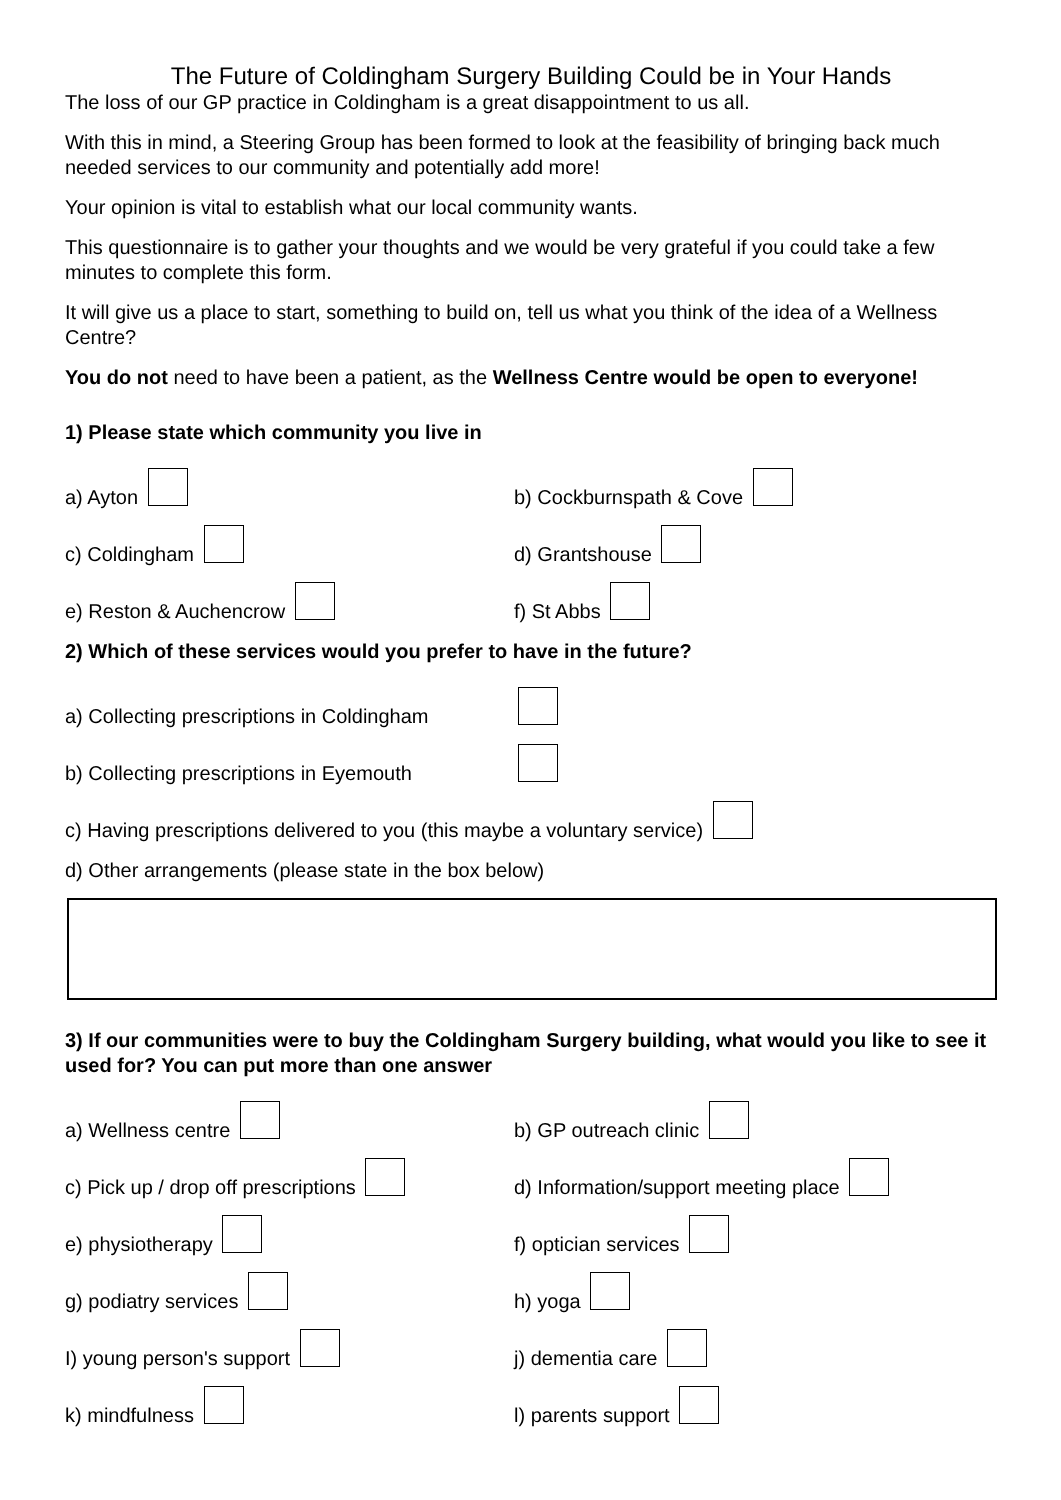The Future of Coldingham Surgery Building Could be in Your Hands
The loss of our GP practice in Coldingham is a great disappointment to us all.
With this in mind, a Steering Group has been formed to look at the feasibility of bringing back much needed services to our community and potentially add more!
Your opinion is vital to establish what our local community wants.
This questionnaire is to gather your thoughts and we would be very grateful if you could take a few minutes to complete this form.
It will give us a place to start, something to build on, tell us what you think of the idea of a Wellness Centre?
You do not need to have been a patient, as the Wellness Centre would be open to everyone!
1) Please state which community you live in
a) Ayton
b) Cockburnspath & Cove
c) Coldingham
d) Grantshouse
e) Reston & Auchencrow
f) St Abbs
2) Which of these services would you prefer to have in the future?
a) Collecting prescriptions in Coldingham
b) Collecting prescriptions in Eyemouth
c) Having prescriptions delivered to you (this maybe a voluntary service)
d) Other arrangements (please state in the box below)
3) If our communities were to buy the Coldingham Surgery building, what would you like to see it used for? You can put more than one answer
a) Wellness centre
b) GP outreach clinic
c) Pick up / drop off prescriptions
d) Information/support meeting place
e) physiotherapy
f) optician services
g) podiatry services
h) yoga
I) young person's support
j) dementia care
k) mindfulness
l) parents support